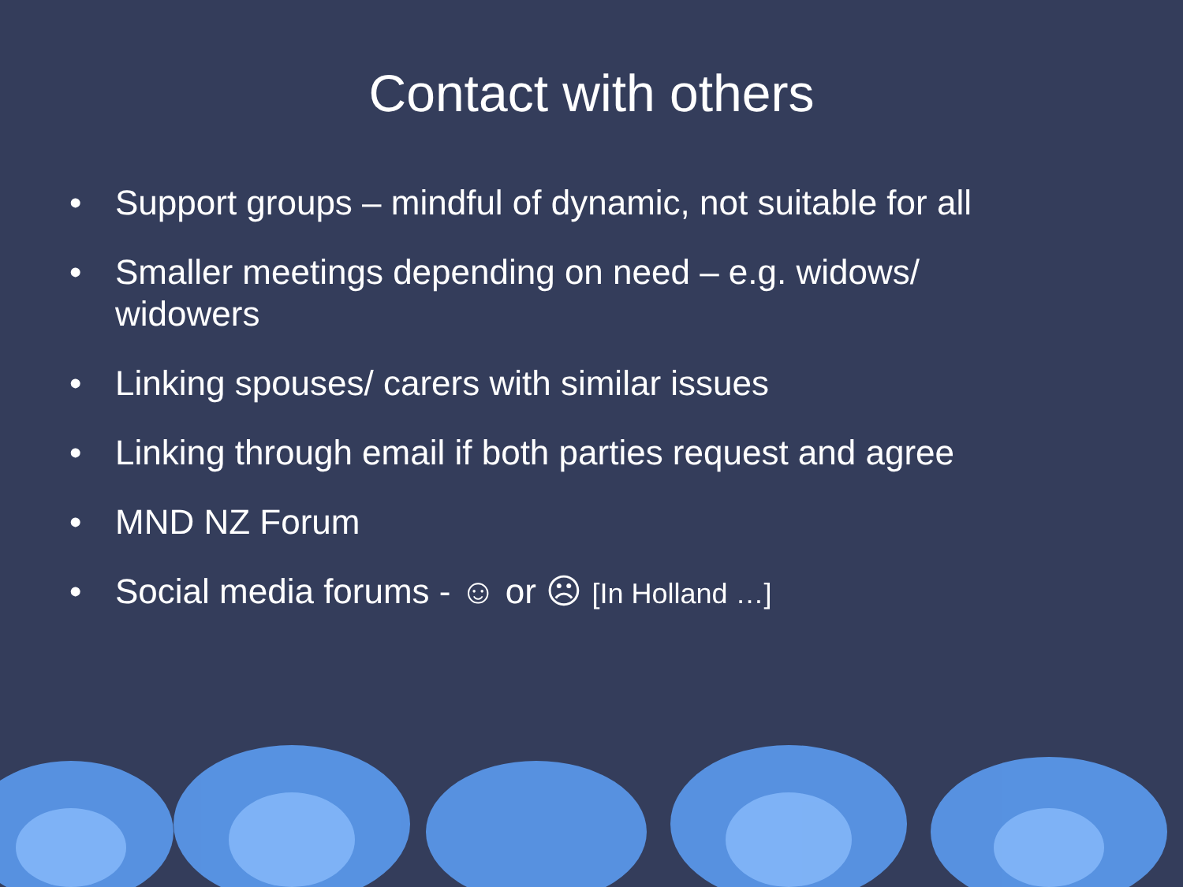Contact with others
• Support groups – mindful of dynamic, not suitable for all
• Smaller meetings depending on need – e.g. widows/ widowers
• Linking spouses/ carers with similar issues
• Linking through email if both parties request and agree
• MND NZ Forum
• Social media forums - ☺ or ☹ [In Holland …]